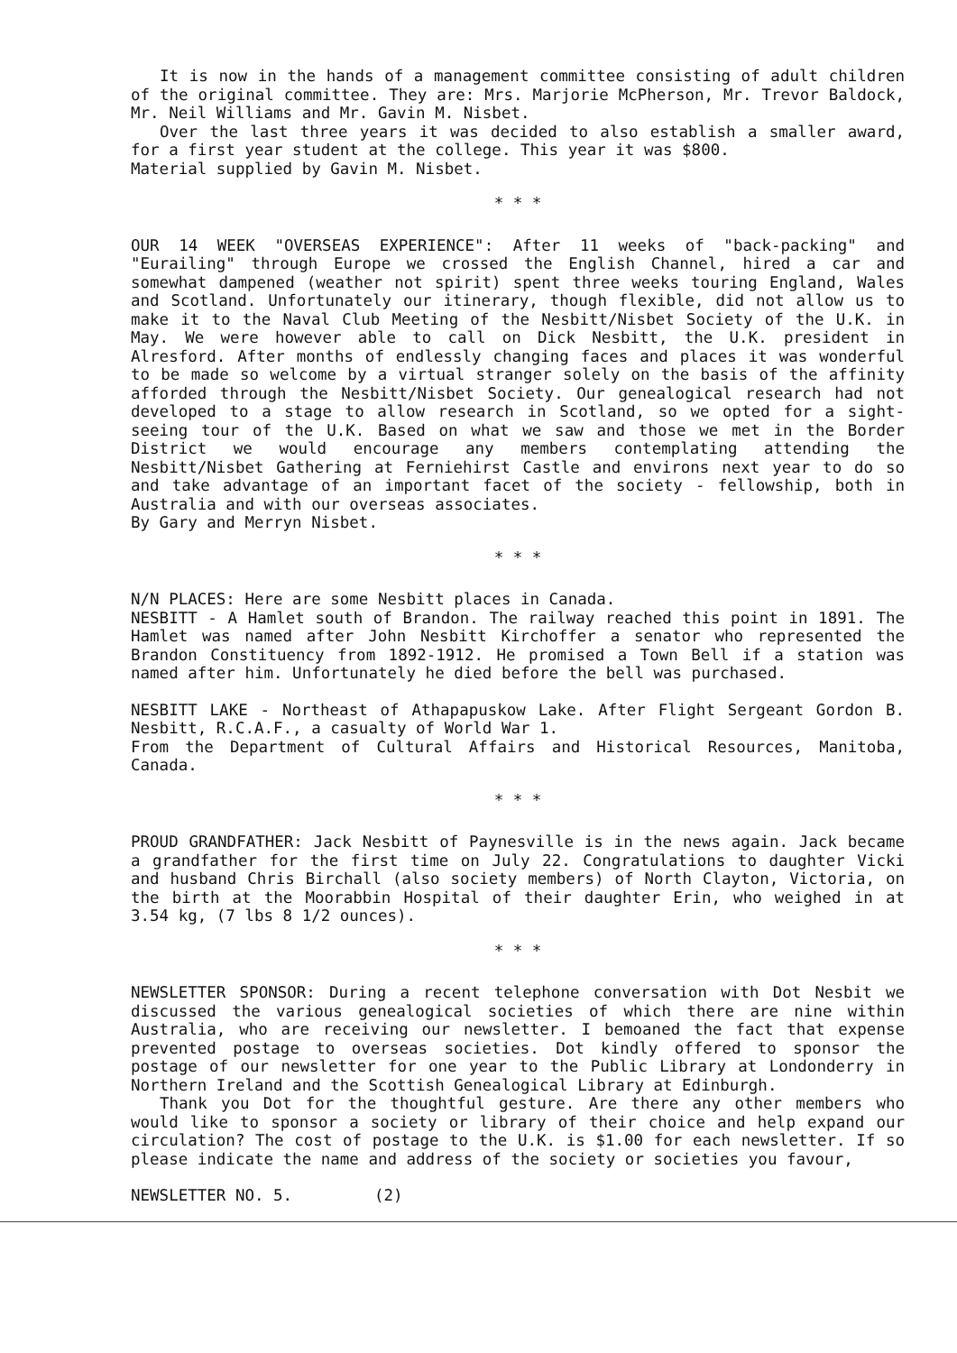It is now in the hands of a management committee consisting of adult children of the original committee. They are: Mrs. Marjorie McPherson, Mr. Trevor Baldock, Mr. Neil Williams and Mr. Gavin M. Nisbet.
Over the last three years it was decided to also establish a smaller award, for a first year student at the college. This year it was $800.
Material supplied by Gavin M. Nisbet.
* * *
OUR 14 WEEK "OVERSEAS EXPERIENCE": After 11 weeks of "back-packing" and "Eurailing" through Europe we crossed the English Channel, hired a car and somewhat dampened (weather not spirit) spent three weeks touring England, Wales and Scotland. Unfortunately our itinerary, though flexible, did not allow us to make it to the Naval Club Meeting of the Nesbitt/Nisbet Society of the U.K. in May. We were however able to call on Dick Nesbitt, the U.K. president in Alresford. After months of endlessly changing faces and places it was wonderful to be made so welcome by a virtual stranger solely on the basis of the affinity afforded through the Nesbitt/Nisbet Society. Our genealogical research had not developed to a stage to allow research in Scotland, so we opted for a sight-seeing tour of the U.K. Based on what we saw and those we met in the Border District we would encourage any members contemplating attending the Nesbitt/Nisbet Gathering at Ferniehirst Castle and environs next year to do so and take advantage of an important facet of the society - fellowship, both in Australia and with our overseas associates.
By Gary and Merryn Nisbet.
* * *
N/N PLACES: Here are some Nesbitt places in Canada.
NESBITT - A Hamlet south of Brandon. The railway reached this point in 1891. The Hamlet was named after John Nesbitt Kirchoffer a senator who represented the Brandon Constituency from 1892-1912. He promised a Town Bell if a station was named after him. Unfortunately he died before the bell was purchased.
NESBITT LAKE - Northeast of Athapapuskow Lake. After Flight Sergeant Gordon B. Nesbitt, R.C.A.F., a casualty of World War 1.
From the Department of Cultural Affairs and Historical Resources, Manitoba, Canada.
* * *
PROUD GRANDFATHER: Jack Nesbitt of Paynesville is in the news again. Jack became a grandfather for the first time on July 22. Congratulations to daughter Vicki and husband Chris Birchall (also society members) of North Clayton, Victoria, on the birth at the Moorabbin Hospital of their daughter Erin, who weighed in at 3.54 kg, (7 lbs 8 1/2 ounces).
* * *
NEWSLETTER SPONSOR: During a recent telephone conversation with Dot Nesbit we discussed the various genealogical societies of which there are nine within Australia, who are receiving our newsletter. I bemoaned the fact that expense prevented postage to overseas societies. Dot kindly offered to sponsor the postage of our newsletter for one year to the Public Library at Londonderry in Northern Ireland and the Scottish Genealogical Library at Edinburgh.
Thank you Dot for the thoughtful gesture. Are there any other members who would like to sponsor a society or library of their choice and help expand our circulation? The cost of postage to the U.K. is $1.00 for each newsletter. If so please indicate the name and address of the society or societies you favour,
NEWSLETTER NO. 5. (2)